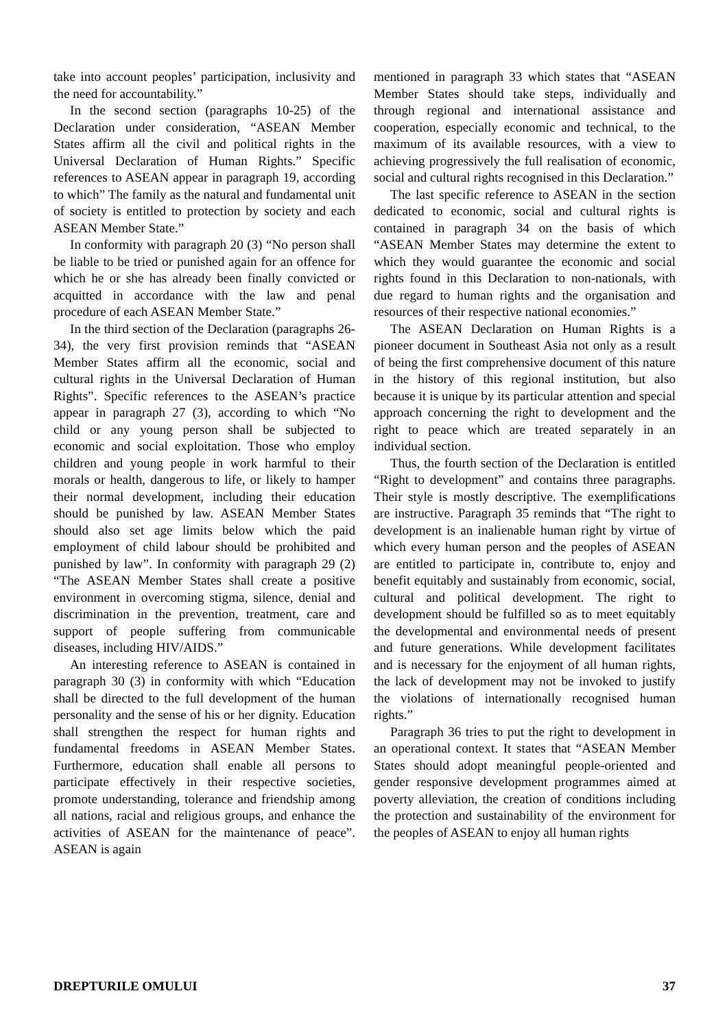take into account peoples’ participation, inclusivity and the need for accountability.”
In the second section (paragraphs 10-25) of the Declaration under consideration, “ASEAN Member States affirm all the civil and political rights in the Universal Declaration of Human Rights.” Specific references to ASEAN appear in paragraph 19, according to which” The family as the natural and fundamental unit of society is entitled to protection by society and each ASEAN Member State.”
In conformity with paragraph 20 (3) “No person shall be liable to be tried or punished again for an offence for which he or she has already been finally convicted or acquitted in accordance with the law and penal procedure of each ASEAN Member State.”
In the third section of the Declaration (paragraphs 26-34), the very first provision reminds that “ASEAN Member States affirm all the economic, social and cultural rights in the Universal Declaration of Human Rights”. Specific references to the ASEAN’s practice appear in paragraph 27 (3), according to which “No child or any young person shall be subjected to economic and social exploitation. Those who employ children and young people in work harmful to their morals or health, dangerous to life, or likely to hamper their normal development, including their education should be punished by law. ASEAN Member States should also set age limits below which the paid employment of child labour should be prohibited and punished by law”. In conformity with paragraph 29 (2) “The ASEAN Member States shall create a positive environment in overcoming stigma, silence, denial and discrimination in the prevention, treatment, care and support of people suffering from communicable diseases, including HIV/AIDS.”
An interesting reference to ASEAN is contained in paragraph 30 (3) in conformity with which “Education shall be directed to the full development of the human personality and the sense of his or her dignity. Education shall strengthen the respect for human rights and fundamental freedoms in ASEAN Member States. Furthermore, education shall enable all persons to participate effectively in their respective societies, promote understanding, tolerance and friendship among all nations, racial and religious groups, and enhance the activities of ASEAN for the maintenance of peace”. ASEAN is again
mentioned in paragraph 33 which states that “ASEAN Member States should take steps, individually and through regional and international assistance and cooperation, especially economic and technical, to the maximum of its available resources, with a view to achieving progressively the full realisation of economic, social and cultural rights recognised in this Declaration.”
The last specific reference to ASEAN in the section dedicated to economic, social and cultural rights is contained in paragraph 34 on the basis of which “ASEAN Member States may determine the extent to which they would guarantee the economic and social rights found in this Declaration to non-nationals, with due regard to human rights and the organisation and resources of their respective national economies.”
The ASEAN Declaration on Human Rights is a pioneer document in Southeast Asia not only as a result of being the first comprehensive document of this nature in the history of this regional institution, but also because it is unique by its particular attention and special approach concerning the right to development and the right to peace which are treated separately in an individual section.
Thus, the fourth section of the Declaration is entitled “Right to development” and contains three paragraphs. Their style is mostly descriptive. The exemplifications are instructive. Paragraph 35 reminds that “The right to development is an inalienable human right by virtue of which every human person and the peoples of ASEAN are entitled to participate in, contribute to, enjoy and benefit equitably and sustainably from economic, social, cultural and political development. The right to development should be fulfilled so as to meet equitably the developmental and environmental needs of present and future generations. While development facilitates and is necessary for the enjoyment of all human rights, the lack of development may not be invoked to justify the violations of internationally recognised human rights.”
Paragraph 36 tries to put the right to development in an operational context. It states that “ASEAN Member States should adopt meaningful people-oriented and gender responsive development programmes aimed at poverty alleviation, the creation of conditions including the protection and sustainability of the environment for the peoples of ASEAN to enjoy all human rights
DREPTURILE OMULUI 37